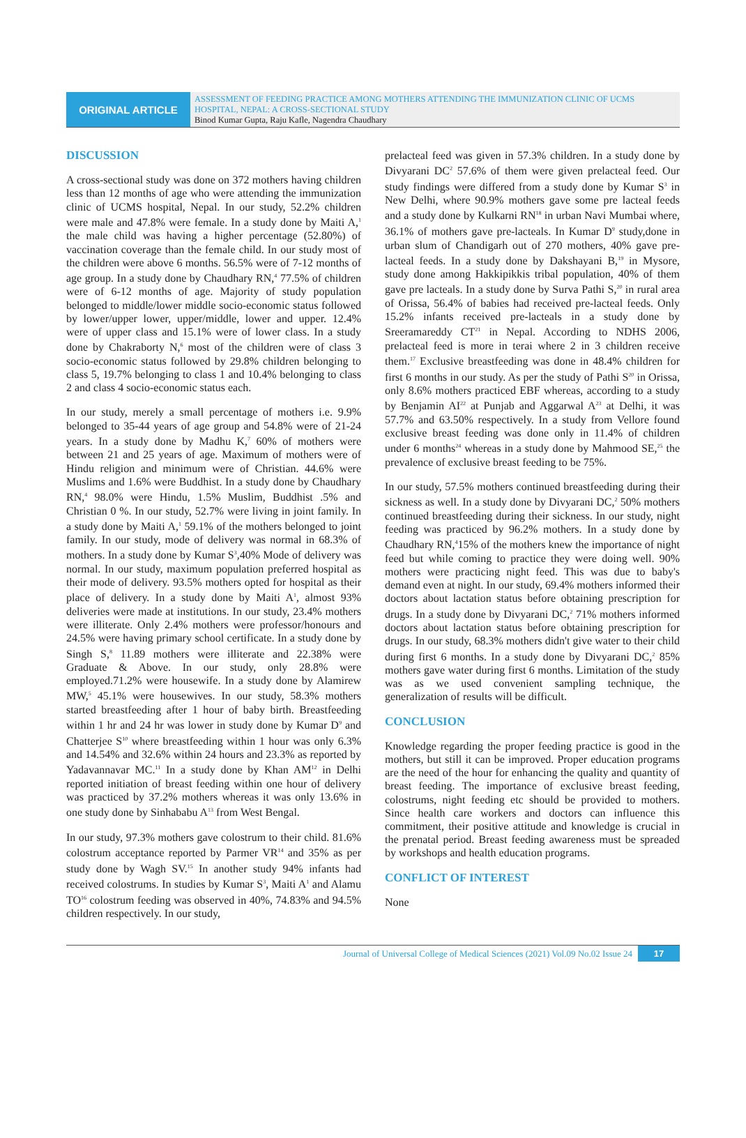ORIGINAL ARTICLE
ASSESSMENT OF FEEDING PRACTICE AMONG MOTHERS ATTENDING THE IMMUNIZATION CLINIC OF UCMS HOSPITAL, NEPAL: A CROSS-SECTIONAL STUDY
Binod Kumar Gupta, Raju Kafle, Nagendra Chaudhary
DISCUSSION
A cross-sectional study was done on 372 mothers having children less than 12 months of age who were attending the immunization clinic of UCMS hospital, Nepal. In our study, 52.2% children were male and 47.8% were female. In a study done by Maiti A,<sup>1</sup> the male child was having a higher percentage (52.80%) of vaccination coverage than the female child. In our study most of the children were above 6 months. 56.5% were of 7-12 months of age group. In a study done by Chaudhary RN,<sup>4</sup> 77.5% of children were of 6-12 months of age. Majority of study population belonged to middle/lower middle socio-economic status followed by lower/upper lower, upper/middle, lower and upper. 12.4% were of upper class and 15.1% were of lower class. In a study done by Chakraborty N,<sup>6</sup> most of the children were of class 3 socio-economic status followed by 29.8% children belonging to class 5, 19.7% belonging to class 1 and 10.4% belonging to class 2 and class 4 socio-economic status each.
In our study, merely a small percentage of mothers i.e. 9.9% belonged to 35-44 years of age group and 54.8% were of 21-24 years. In a study done by Madhu K,<sup>7</sup> 60% of mothers were between 21 and 25 years of age. Maximum of mothers were of Hindu religion and minimum were of Christian. 44.6% were Muslims and 1.6% were Buddhist. In a study done by Chaudhary RN,<sup>4</sup> 98.0% were Hindu, 1.5% Muslim, Buddhist .5% and Christian 0 %. In our study, 52.7% were living in joint family. In a study done by Maiti A,<sup>1</sup> 59.1% of the mothers belonged to joint family. In our study, mode of delivery was normal in 68.3% of mothers. In a study done by Kumar S<sup>3</sup>,40% Mode of delivery was normal. In our study, maximum population preferred hospital as their mode of delivery. 93.5% mothers opted for hospital as their place of delivery. In a study done by Maiti A<sup>1</sup>, almost 93% deliveries were made at institutions. In our study, 23.4% mothers were illiterate. Only 2.4% mothers were professor/honours and 24.5% were having primary school certificate. In a study done by Singh S,<sup>8</sup> 11.89 mothers were illiterate and 22.38% were Graduate & Above. In our study, only 28.8% were employed.71.2% were housewife. In a study done by Alamirew MW,<sup>5</sup> 45.1% were housewives. In our study, 58.3% mothers started breastfeeding after 1 hour of baby birth. Breastfeeding within 1 hr and 24 hr was lower in study done by Kumar D<sup>9</sup> and Chatterjee S<sup>10</sup> where breastfeeding within 1 hour was only 6.3% and 14.54% and 32.6% within 24 hours and 23.3% as reported by Yadavannavar MC.<sup>11</sup> In a study done by Khan AM<sup>12</sup> in Delhi reported initiation of breast feeding within one hour of delivery was practiced by 37.2% mothers whereas it was only 13.6% in one study done by Sinhababu A<sup>13</sup> from West Bengal.
In our study, 97.3% mothers gave colostrum to their child. 81.6% colostrum acceptance reported by Parmer VR<sup>14</sup> and 35% as per study done by Wagh SV.<sup>15</sup> In another study 94% infants had received colostrums. In studies by Kumar S<sup>3</sup>, Maiti A<sup>1</sup> and Alamu TO<sup>16</sup> colostrum feeding was observed in 40%, 74.83% and 94.5% children respectively. In our study,
prelacteal feed was given in 57.3% children. In a study done by Divyarani DC<sup>2</sup> 57.6% of them were given prelacteal feed. Our study findings were differed from a study done by Kumar S<sup>3</sup> in New Delhi, where 90.9% mothers gave some pre lacteal feeds and a study done by Kulkarni RN<sup>18</sup> in urban Navi Mumbai where, 36.1% of mothers gave pre-lacteals. In Kumar D<sup>9</sup> study,done in urban slum of Chandigarh out of 270 mothers, 40% gave pre-lacteal feeds. In a study done by Dakshayani B,<sup>19</sup> in Mysore, study done among Hakkipikkis tribal population, 40% of them gave pre lacteals. In a study done by Surva Pathi S,<sup>20</sup> in rural area of Orissa, 56.4% of babies had received pre-lacteal feeds. Only 15.2% infants received pre-lacteals in a study done by Sreeramareddy CT<sup>21</sup> in Nepal. According to NDHS 2006, prelacteal feed is more in terai where 2 in 3 children receive them.<sup>17</sup> Exclusive breastfeeding was done in 48.4% children for first 6 months in our study. As per the study of Pathi S<sup>20</sup> in Orissa, only 8.6% mothers practiced EBF whereas, according to a study by Benjamin AI<sup>22</sup> at Punjab and Aggarwal A<sup>23</sup> at Delhi, it was 57.7% and 63.50% respectively. In a study from Vellore found exclusive breast feeding was done only in 11.4% of children under 6 months<sup>24</sup> whereas in a study done by Mahmood SE,<sup>25</sup> the prevalence of exclusive breast feeding to be 75%.
In our study, 57.5% mothers continued breastfeeding during their sickness as well. In a study done by Divyarani DC,<sup>2</sup> 50% mothers continued breastfeeding during their sickness. In our study, night feeding was practiced by 96.2% mothers. In a study done by Chaudhary RN,<sup>4</sup>15% of the mothers knew the importance of night feed but while coming to practice they were doing well. 90% mothers were practicing night feed. This was due to baby's demand even at night. In our study, 69.4% mothers informed their doctors about lactation status before obtaining prescription for drugs. In a study done by Divyarani DC,<sup>2</sup> 71% mothers informed doctors about lactation status before obtaining prescription for drugs. In our study, 68.3% mothers didn't give water to their child during first 6 months. In a study done by Divyarani DC,<sup>2</sup> 85% mothers gave water during first 6 months. Limitation of the study was as we used convenient sampling technique, the generalization of results will be difficult.
CONCLUSION
Knowledge regarding the proper feeding practice is good in the mothers, but still it can be improved. Proper education programs are the need of the hour for enhancing the quality and quantity of breast feeding. The importance of exclusive breast feeding, colostrums, night feeding etc should be provided to mothers. Since health care workers and doctors can influence this commitment, their positive attitude and knowledge is crucial in the prenatal period. Breast feeding awareness must be spreaded by workshops and health education programs.
CONFLICT OF INTEREST
None
Journal of Universal College of Medical Sciences (2021) Vol.09 No.02 Issue 24 17